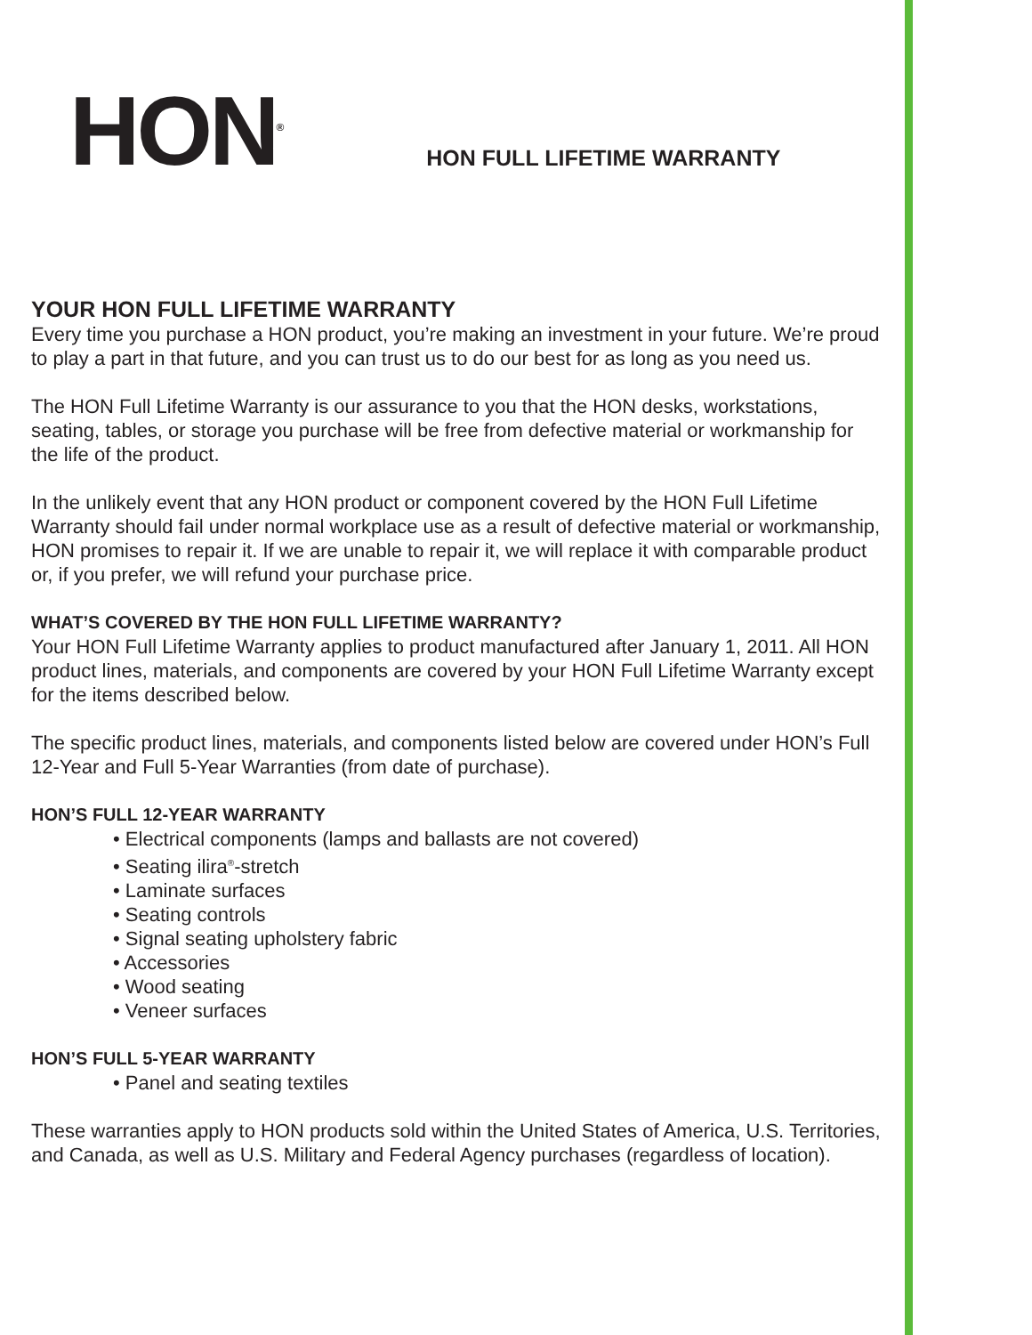HON<sup>®</sup>
HON FULL LIFETIME WARRANTY
YOUR HON FULL LIFETIME WARRANTY
Every time you purchase a HON product, you’re making an investment in your future. We’re proud to play a part in that future, and you can trust us to do our best for as long as you need us.
The HON Full Lifetime Warranty is our assurance to you that the HON desks, workstations, seating, tables, or storage you purchase will be free from defective material or workmanship for the life of the product.
In the unlikely event that any HON product or component covered by the HON Full Lifetime Warranty should fail under normal workplace use as a result of defective material or workmanship, HON promises to repair it. If we are unable to repair it, we will replace it with comparable product or, if you prefer, we will refund your purchase price.
WHAT’S COVERED BY THE HON FULL LIFETIME WARRANTY?
Your HON Full Lifetime Warranty applies to product manufactured after January 1, 2011. All HON product lines, materials, and components are covered by your HON Full Lifetime Warranty except for the items described below.
The specific product lines, materials, and components listed below are covered under HON’s Full 12-Year and Full 5-Year Warranties (from date of purchase).
HON’S FULL 12-YEAR WARRANTY
• Electrical components (lamps and ballasts are not covered)
• Seating ilira<sup>®</sup>-stretch
• Laminate surfaces
• Seating controls
• Signal seating upholstery fabric
• Accessories
• Wood seating
• Veneer surfaces
HON’S FULL 5-YEAR WARRANTY
• Panel and seating textiles
These warranties apply to HON products sold within the United States of America, U.S. Territories, and Canada, as well as U.S. Military and Federal Agency purchases (regardless of location).